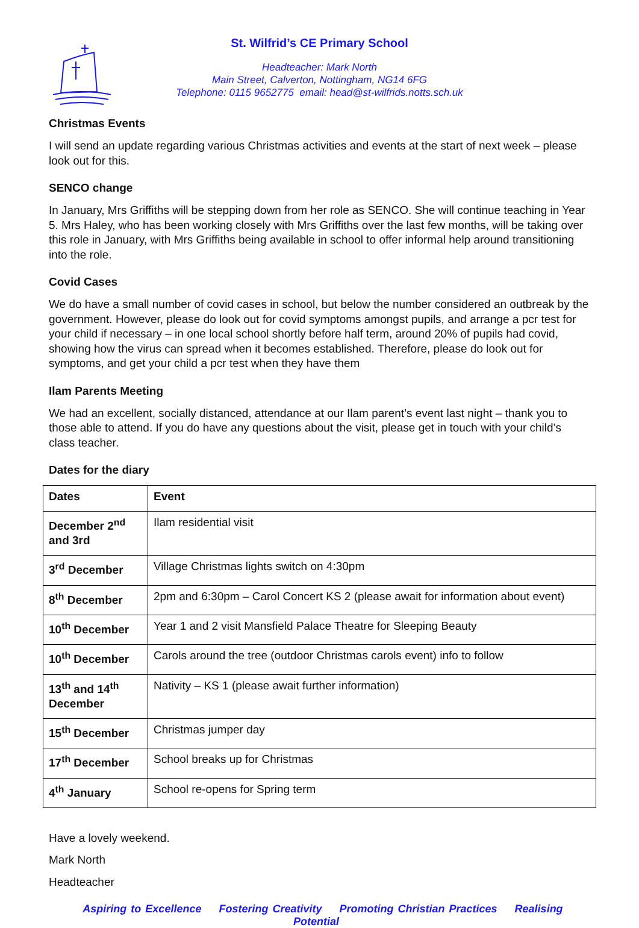St. Wilfrid’s CE Primary School
Headteacher: Mark North
Main Street, Calverton, Nottingham, NG14 6FG
Telephone: 0115 9652775 email: head@st-wilfrids.notts.sch.uk
Christmas Events
I will send an update regarding various Christmas activities and events at the start of next week – please look out for this.
SENCO change
In January, Mrs Griffiths will be stepping down from her role as SENCO. She will continue teaching in Year 5. Mrs Haley, who has been working closely with Mrs Griffiths over the last few months, will be taking over this role in January, with Mrs Griffiths being available in school to offer informal help around transitioning into the role.
Covid Cases
We do have a small number of covid cases in school, but below the number considered an outbreak by the government. However, please do look out for covid symptoms amongst pupils, and arrange a pcr test for your child if necessary – in one local school shortly before half term, around 20% of pupils had covid, showing how the virus can spread when it becomes established. Therefore, please do look out for symptoms, and get your child a pcr test when they have them
Ilam Parents Meeting
We had an excellent, socially distanced, attendance at our Ilam parent’s event last night – thank you to those able to attend. If you do have any questions about the visit, please get in touch with your child’s class teacher.
Dates for the diary
| Dates | Event |
| --- | --- |
| December 2<sup>nd</sup> and 3rd | Ilam residential visit |
| 3<sup>rd</sup> December | Village Christmas lights switch on 4:30pm |
| 8<sup>th</sup> December | 2pm and 6:30pm – Carol Concert KS 2 (please await for information about event) |
| 10<sup>th</sup> December | Year 1 and 2 visit Mansfield Palace Theatre for Sleeping Beauty |
| 10<sup>th</sup> December | Carols around the tree (outdoor Christmas carols event) info to follow |
| 13<sup>th</sup> and 14<sup>th</sup> December | Nativity – KS 1 (please await further information) |
| 15<sup>th</sup> December | Christmas jumper day |
| 17<sup>th</sup> December | School breaks up for Christmas |
| 4<sup>th</sup> January | School re-opens for Spring term |
Have a lovely weekend.
Mark North
Headteacher
Aspiring to Excellence Fostering Creativity Promoting Christian Practices Realising Potential